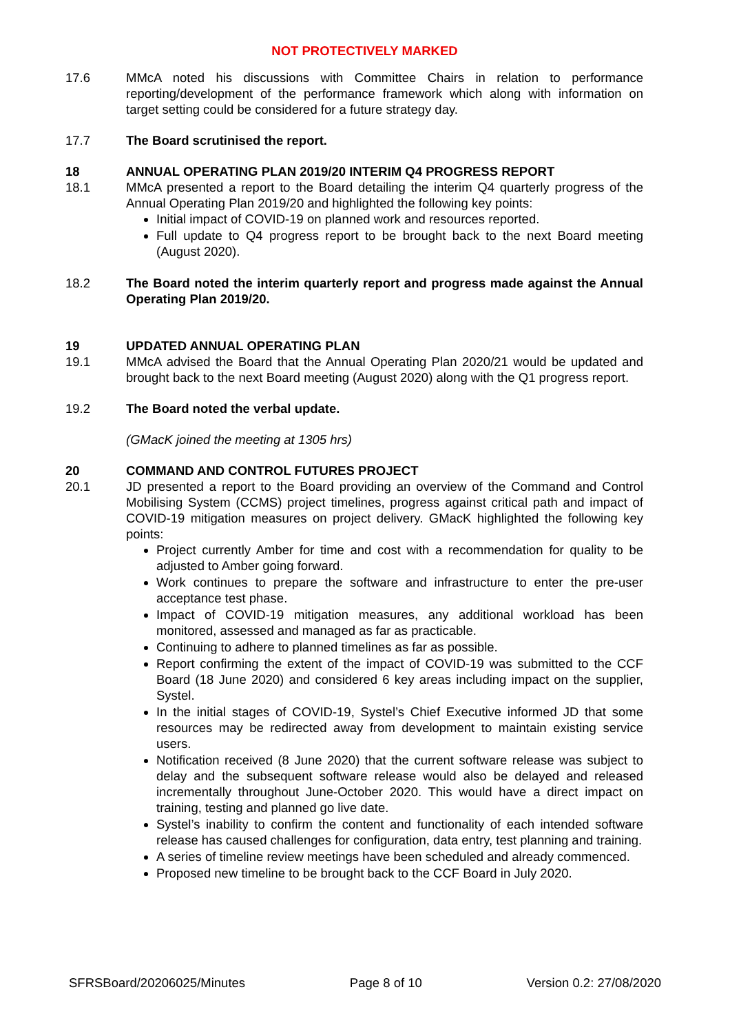NOT PROTECTIVELY MARKED
17.6 MMcA noted his discussions with Committee Chairs in relation to performance reporting/development of the performance framework which along with information on target setting could be considered for a future strategy day.
17.7 The Board scrutinised the report.
18 ANNUAL OPERATING PLAN 2019/20 INTERIM Q4 PROGRESS REPORT
18.1 MMcA presented a report to the Board detailing the interim Q4 quarterly progress of the Annual Operating Plan 2019/20 and highlighted the following key points:
Initial impact of COVID-19 on planned work and resources reported.
Full update to Q4 progress report to be brought back to the next Board meeting (August 2020).
18.2 The Board noted the interim quarterly report and progress made against the Annual Operating Plan 2019/20.
19 UPDATED ANNUAL OPERATING PLAN
19.1 MMcA advised the Board that the Annual Operating Plan 2020/21 would be updated and brought back to the next Board meeting (August 2020) along with the Q1 progress report.
19.2 The Board noted the verbal update.
(GMacK joined the meeting at 1305 hrs)
20 COMMAND AND CONTROL FUTURES PROJECT
20.1 JD presented a report to the Board providing an overview of the Command and Control Mobilising System (CCMS) project timelines, progress against critical path and impact of COVID-19 mitigation measures on project delivery. GMacK highlighted the following key points:
Project currently Amber for time and cost with a recommendation for quality to be adjusted to Amber going forward.
Work continues to prepare the software and infrastructure to enter the pre-user acceptance test phase.
Impact of COVID-19 mitigation measures, any additional workload has been monitored, assessed and managed as far as practicable.
Continuing to adhere to planned timelines as far as possible.
Report confirming the extent of the impact of COVID-19 was submitted to the CCF Board (18 June 2020) and considered 6 key areas including impact on the supplier, Systel.
In the initial stages of COVID-19, Systel’s Chief Executive informed JD that some resources may be redirected away from development to maintain existing service users.
Notification received (8 June 2020) that the current software release was subject to delay and the subsequent software release would also be delayed and released incrementally throughout June-October 2020. This would have a direct impact on training, testing and planned go live date.
Systel’s inability to confirm the content and functionality of each intended software release has caused challenges for configuration, data entry, test planning and training.
A series of timeline review meetings have been scheduled and already commenced.
Proposed new timeline to be brought back to the CCF Board in July 2020.
SFRSBoard/20206025/Minutes Page 8 of 10 Version 0.2: 27/08/2020